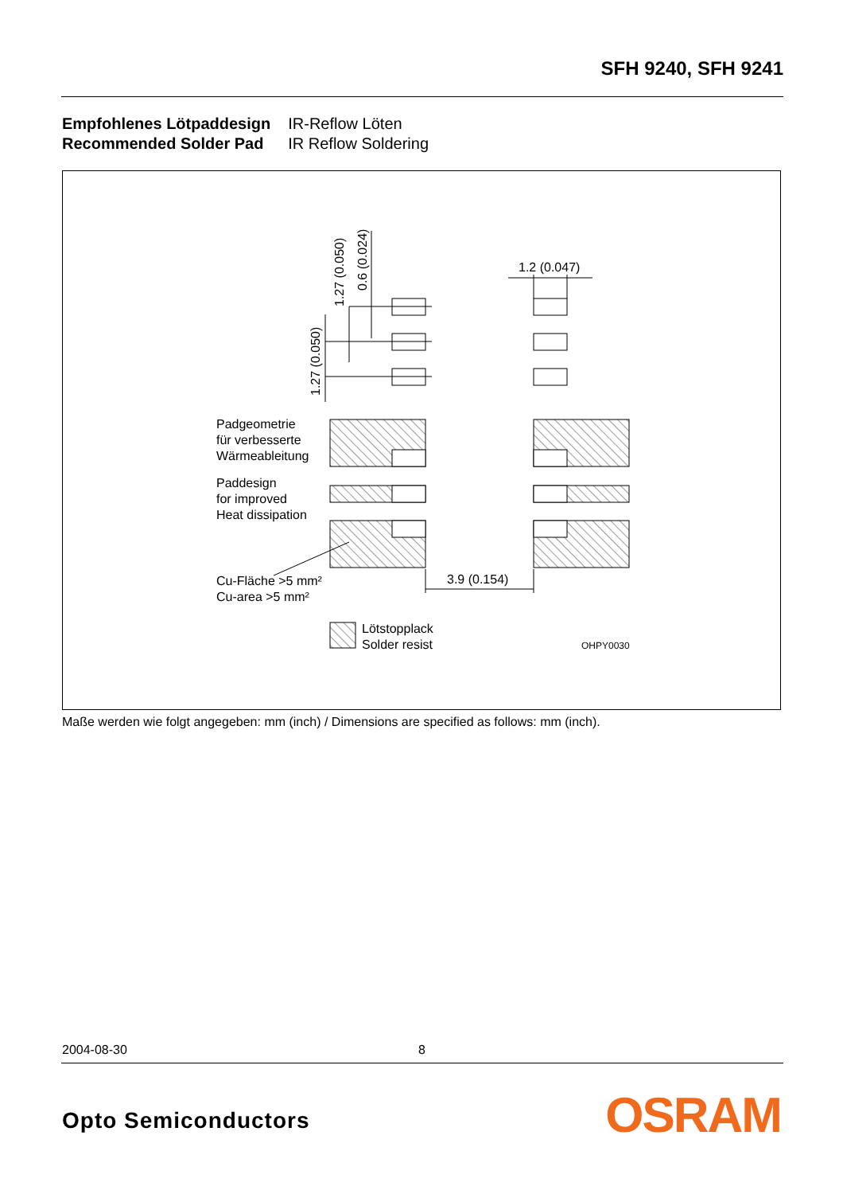SFH 9240, SFH 9241
| Empfohlenes Lötpaddesign | IR-Reflow Löten |
| Recommended Solder Pad | IR Reflow Soldering |
1.2 (0.047)
3.9 (0.154)
1.27 (0.050)
0.6 (0.024)
1.27 (0.050)
Padgeometrie für verbesserte Wärmeableitung Paddesign for improved Heat dissipation Cu-Fläche >5 mm² Cu-area >5 mm² Lötstopplack Solder resist
OHPY0030
Maße werden wie folgt angegeben: mm (inch) / Dimensions are specified as follows: mm (inch).
2004-08-30 8
Opto Semiconductors OSRAM